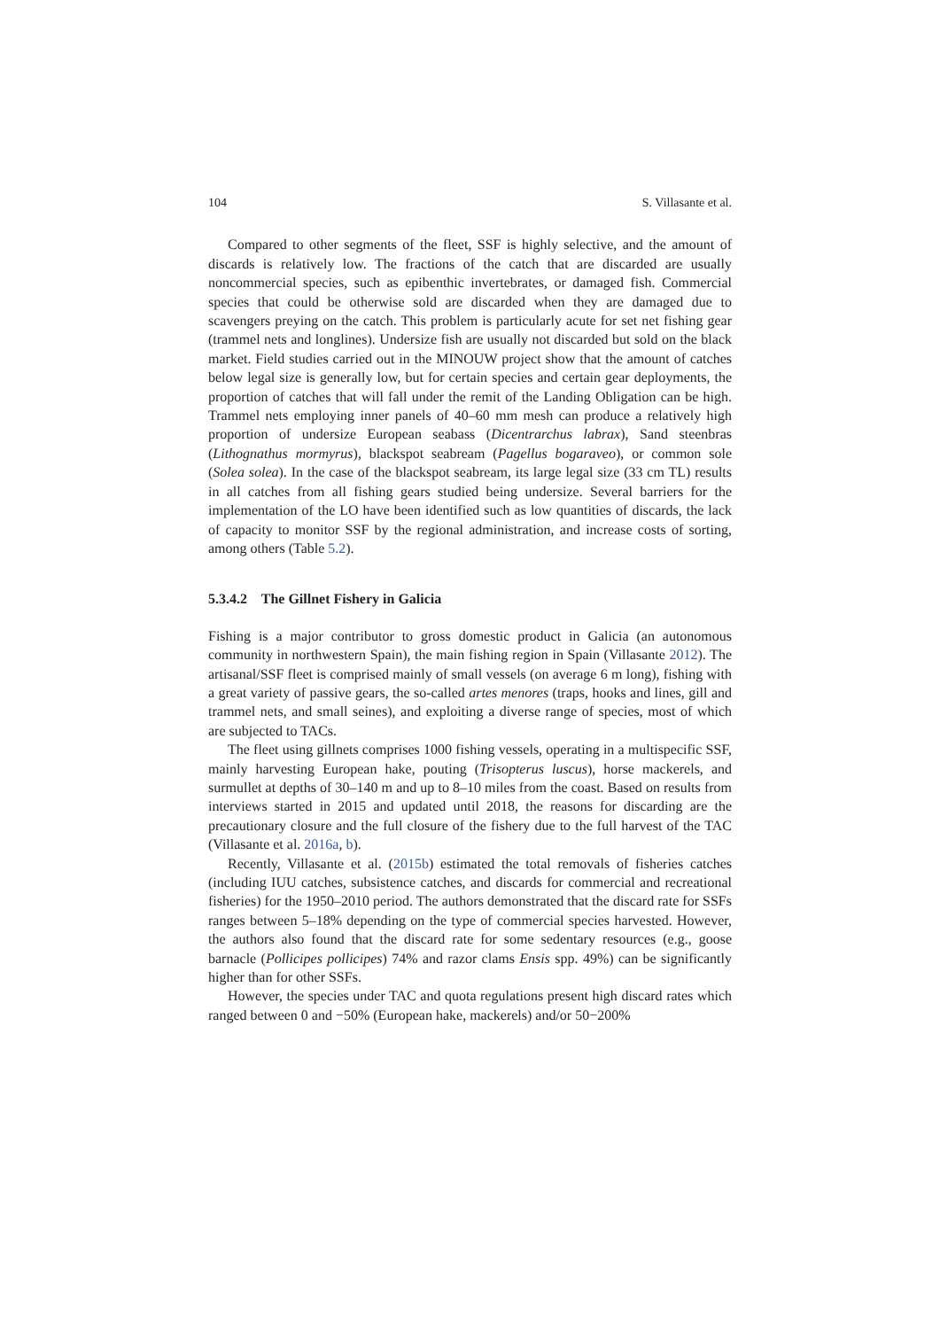104 S. Villasante et al.
Compared to other segments of the fleet, SSF is highly selective, and the amount of discards is relatively low. The fractions of the catch that are discarded are usually noncommercial species, such as epibenthic invertebrates, or damaged fish. Commercial species that could be otherwise sold are discarded when they are damaged due to scavengers preying on the catch. This problem is particularly acute for set net fishing gear (trammel nets and longlines). Undersize fish are usually not discarded but sold on the black market. Field studies carried out in the MINOUW project show that the amount of catches below legal size is generally low, but for certain species and certain gear deployments, the proportion of catches that will fall under the remit of the Landing Obligation can be high. Trammel nets employing inner panels of 40–60 mm mesh can produce a relatively high proportion of undersize European seabass (Dicentrarchus labrax), Sand steenbras (Lithognathus mormyrus), blackspot seabream (Pagellus bogaraveo), or common sole (Solea solea). In the case of the blackspot seabream, its large legal size (33 cm TL) results in all catches from all fishing gears studied being undersize. Several barriers for the implementation of the LO have been identified such as low quantities of discards, the lack of capacity to monitor SSF by the regional administration, and increase costs of sorting, among others (Table 5.2).
5.3.4.2 The Gillnet Fishery in Galicia
Fishing is a major contributor to gross domestic product in Galicia (an autonomous community in northwestern Spain), the main fishing region in Spain (Villasante 2012). The artisanal/SSF fleet is comprised mainly of small vessels (on average 6 m long), fishing with a great variety of passive gears, the so-called artes menores (traps, hooks and lines, gill and trammel nets, and small seines), and exploiting a diverse range of species, most of which are subjected to TACs.
The fleet using gillnets comprises 1000 fishing vessels, operating in a multispecific SSF, mainly harvesting European hake, pouting (Trisopterus luscus), horse mackerels, and surmullet at depths of 30–140 m and up to 8–10 miles from the coast. Based on results from interviews started in 2015 and updated until 2018, the reasons for discarding are the precautionary closure and the full closure of the fishery due to the full harvest of the TAC (Villasante et al. 2016a, b).
Recently, Villasante et al. (2015b) estimated the total removals of fisheries catches (including IUU catches, subsistence catches, and discards for commercial and recreational fisheries) for the 1950–2010 period. The authors demonstrated that the discard rate for SSFs ranges between 5–18% depending on the type of commercial species harvested. However, the authors also found that the discard rate for some sedentary resources (e.g., goose barnacle (Pollicipes pollicipes) 74% and razor clams Ensis spp. 49%) can be significantly higher than for other SSFs.
However, the species under TAC and quota regulations present high discard rates which ranged between 0 and −50% (European hake, mackerels) and/or 50−200%